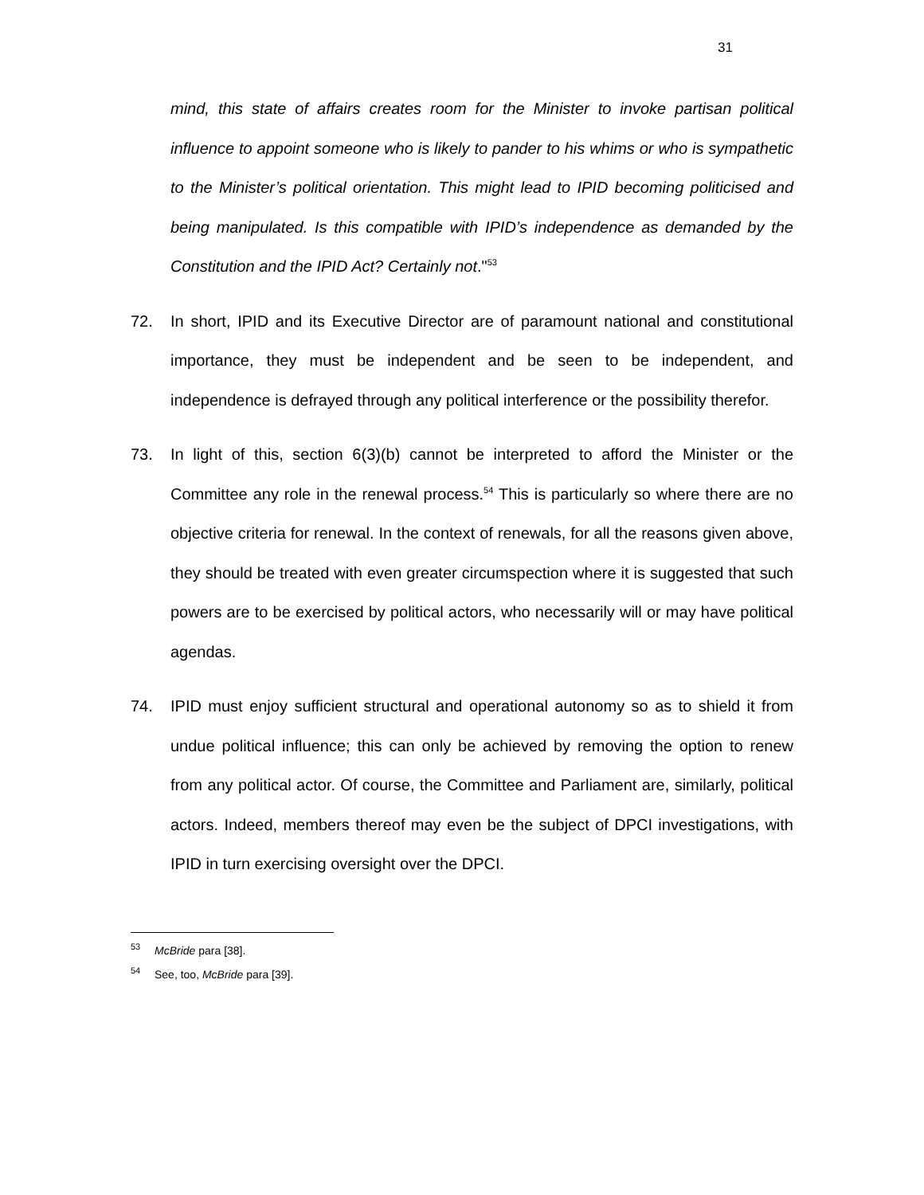31
mind, this state of affairs creates room for the Minister to invoke partisan political influence to appoint someone who is likely to pander to his whims or who is sympathetic to the Minister’s political orientation. This might lead to IPID becoming politicised and being manipulated. Is this compatible with IPID’s independence as demanded by the Constitution and the IPID Act? Certainly not."<sup>53</sup>
72. In short, IPID and its Executive Director are of paramount national and constitutional importance, they must be independent and be seen to be independent, and independence is defrayed through any political interference or the possibility therefor.
73. In light of this, section 6(3)(b) cannot be interpreted to afford the Minister or the Committee any role in the renewal process.<sup>54</sup> This is particularly so where there are no objective criteria for renewal. In the context of renewals, for all the reasons given above, they should be treated with even greater circumspection where it is suggested that such powers are to be exercised by political actors, who necessarily will or may have political agendas.
74. IPID must enjoy sufficient structural and operational autonomy so as to shield it from undue political influence; this can only be achieved by removing the option to renew from any political actor. Of course, the Committee and Parliament are, similarly, political actors. Indeed, members thereof may even be the subject of DPCI investigations, with IPID in turn exercising oversight over the DPCI.
<sup>53</sup> McBride para [38].
<sup>54</sup> See, too, McBride para [39].